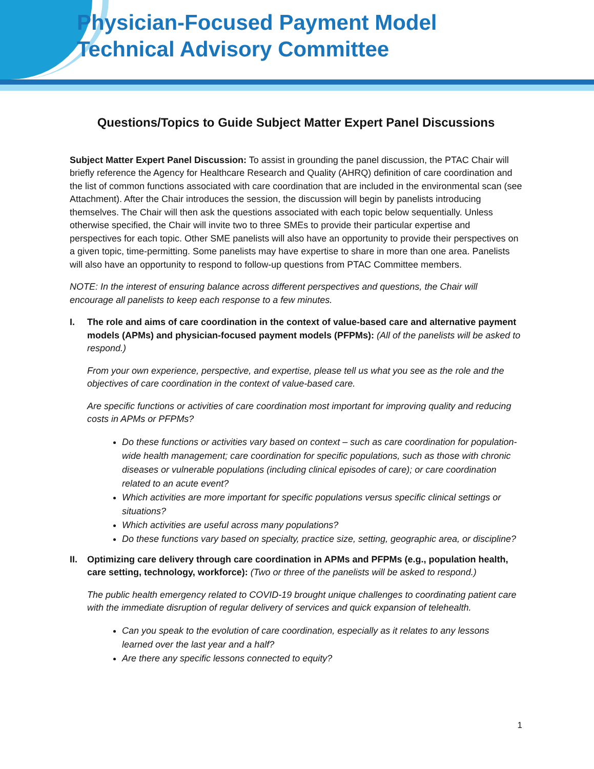Physician-Focused Payment Model
Technical Advisory Committee
Questions/Topics to Guide Subject Matter Expert Panel Discussions
Subject Matter Expert Panel Discussion: To assist in grounding the panel discussion, the PTAC Chair will briefly reference the Agency for Healthcare Research and Quality (AHRQ) definition of care coordination and the list of common functions associated with care coordination that are included in the environmental scan (see Attachment). After the Chair introduces the session, the discussion will begin by panelists introducing themselves. The Chair will then ask the questions associated with each topic below sequentially. Unless otherwise specified, the Chair will invite two to three SMEs to provide their particular expertise and perspectives for each topic. Other SME panelists will also have an opportunity to provide their perspectives on a given topic, time-permitting. Some panelists may have expertise to share in more than one area. Panelists will also have an opportunity to respond to follow-up questions from PTAC Committee members.
NOTE: In the interest of ensuring balance across different perspectives and questions, the Chair will encourage all panelists to keep each response to a few minutes.
I. The role and aims of care coordination in the context of value-based care and alternative payment models (APMs) and physician-focused payment models (PFPMs): (All of the panelists will be asked to respond.)
From your own experience, perspective, and expertise, please tell us what you see as the role and the objectives of care coordination in the context of value-based care.
Are specific functions or activities of care coordination most important for improving quality and reducing costs in APMs or PFPMs?
Do these functions or activities vary based on context – such as care coordination for population-wide health management; care coordination for specific populations, such as those with chronic diseases or vulnerable populations (including clinical episodes of care); or care coordination related to an acute event?
Which activities are more important for specific populations versus specific clinical settings or situations?
Which activities are useful across many populations?
Do these functions vary based on specialty, practice size, setting, geographic area, or discipline?
II. Optimizing care delivery through care coordination in APMs and PFPMs (e.g., population health, care setting, technology, workforce): (Two or three of the panelists will be asked to respond.)
The public health emergency related to COVID-19 brought unique challenges to coordinating patient care with the immediate disruption of regular delivery of services and quick expansion of telehealth.
Can you speak to the evolution of care coordination, especially as it relates to any lessons learned over the last year and a half?
Are there any specific lessons connected to equity?
1